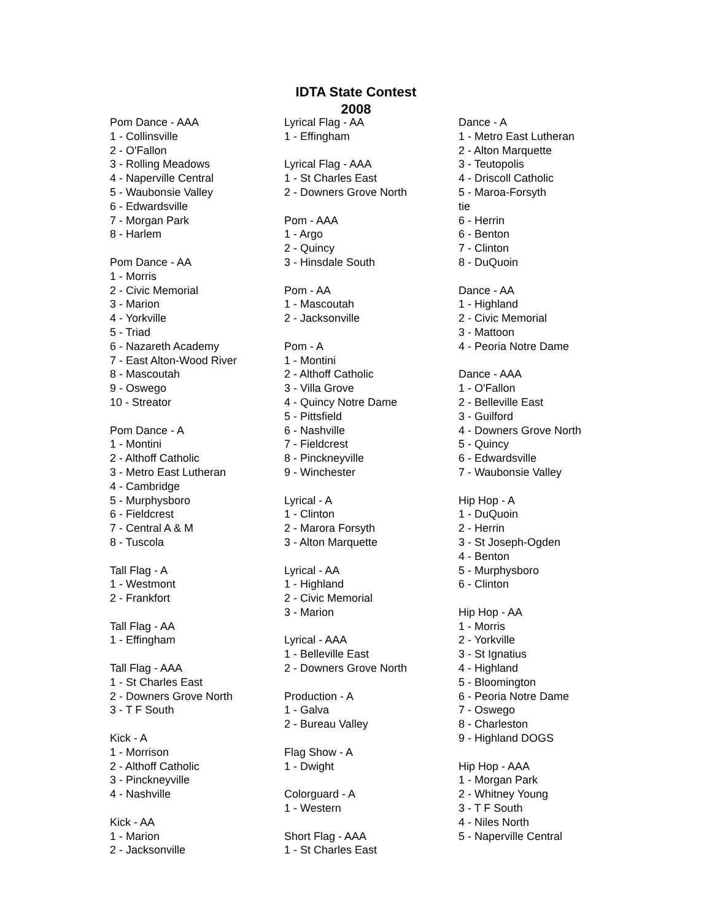IDTA State Contest
2008
Pom Dance - AAA 1 - Collinsville 2 - O'Fallon 3 - Rolling Meadows 4 - Naperville Central 5 - Waubonsie Valley 6 - Edwardsville 7 - Morgan Park 8 - Harlem Pom Dance - AA 1 - Morris 2 - Civic Memorial 3 - Marion 4 - Yorkville 5 - Triad 6 - Nazareth Academy 7 - East Alton-Wood River 8 - Mascoutah 9 - Oswego 10 - Streator Pom Dance - A 1 - Montini 2 - Althoff Catholic 3 - Metro East Lutheran 4 - Cambridge 5 - Murphysboro 6 - Fieldcrest 7 - Central A & M 8 - Tuscola Tall Flag - A 1 - Westmont 2 - Frankfort Tall Flag - AA 1 - Effingham Tall Flag - AAA 1 - St Charles East 2 - Downers Grove North 3 - T F South Kick - A 1 - Morrison 2 - Althoff Catholic 3 - Pinckneyville 4 - Nashville Kick - AA 1 - Marion 2 - Jacksonville
Lyrical Flag - AA 1 - Effingham Lyrical Flag - AAA 1 - St Charles East 2 - Downers Grove North Pom - AAA 1 - Argo 2 - Quincy 3 - Hinsdale South Pom - AA 1 - Mascoutah 2 - Jacksonville Pom - A 1 - Montini 2 - Althoff Catholic 3 - Villa Grove 4 - Quincy Notre Dame 5 - Pittsfield 6 - Nashville 7 - Fieldcrest 8 - Pinckneyville 9 - Winchester Lyrical - A 1 - Clinton 2 - Marora Forsyth 3 - Alton Marquette Lyrical - AA 1 - Highland 2 - Civic Memorial 3 - Marion Lyrical - AAA 1 - Belleville East 2 - Downers Grove North Production - A 1 - Galva 2 - Bureau Valley Flag Show - A 1 - Dwight Colorguard - A 1 - Western Short Flag - AAA 1 - St Charles East
Dance - A 1 - Metro East Lutheran 2 - Alton Marquette 3 - Teutopolis 4 - Driscoll Catholic 5 - Maroa-Forsyth tie 6 - Herrin 6 - Benton 7 - Clinton 8 - DuQuoin Dance - AA 1 - Highland 2 - Civic Memorial 3 - Mattoon 4 - Peoria Notre Dame Dance - AAA 1 - O'Fallon 2 - Belleville East 3 - Guilford 4 - Downers Grove North 5 - Quincy 6 - Edwardsville 7 - Waubonsie Valley Hip Hop - A 1 - DuQuoin 2 - Herrin 3 - St Joseph-Ogden 4 - Benton 5 - Murphysboro 6 - Clinton Hip Hop - AA 1 - Morris 2 - Yorkville 3 - St Ignatius 4 - Highland 5 - Bloomington 6 - Peoria Notre Dame 7 - Oswego 8 - Charleston 9 - Highland DOGS Hip Hop - AAA 1 - Morgan Park 2 - Whitney Young 3 - T F South 4 - Niles North 5 - Naperville Central